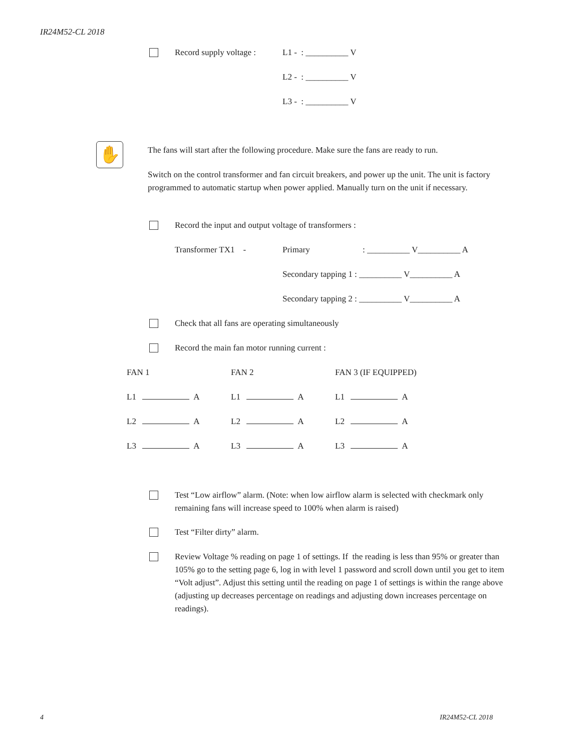IR24M52-CL 2018
Record supply voltage : L1 - : __________ V
L2 - : __________ V
L3 - : __________ V
✋
The fans will start after the following procedure. Make sure the fans are ready to run.
Switch on the control transformer and fan circuit breakers, and power up the unit. The unit is factory programmed to automatic startup when power applied. Manually turn on the unit if necessary.
Record the input and output voltage of transformers :
Transformer TX1 - Primary: __________ V__________ A
Secondary tapping 1 : __________ V__________ A
Secondary tapping 2 : __________ V__________ A
Check that all fans are operating simultaneously
Record the main fan motor running current :
| FAN 1 | FAN 2 | FAN 3 (IF EQUIPPED) |
| L1 A | L1 A | L1 A |
| L2 A | L2 A | L2 A |
| L3 A | L3 A | L3 A |
Test “Low airflow” alarm. (Note: when low airflow alarm is selected with checkmark only remaining fans will increase speed to 100% when alarm is raised)
Test “Filter dirty” alarm.
Review Voltage % reading on page 1 of settings. If the reading is less than 95% or greater than 105% go to the setting page 6, log in with level 1 password and scroll down until you get to item “Volt adjust”. Adjust this setting until the reading on page 1 of settings is within the range above (adjusting up decreases percentage on readings and adjusting down increases percentage on readings).
4 IR24M52-CL 2018